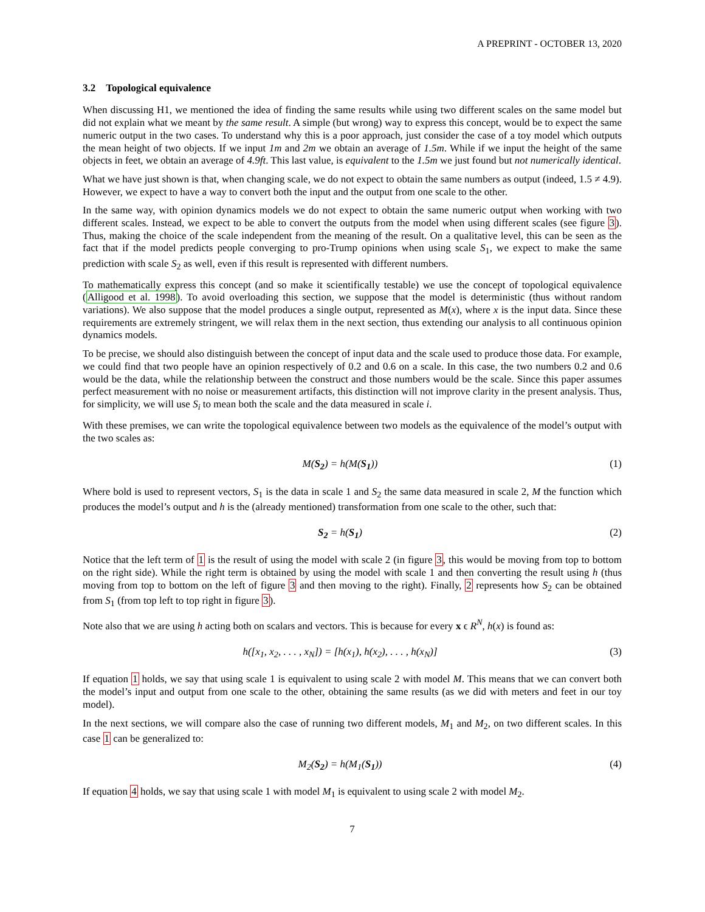A PREPRINT - OCTOBER 13, 2020
3.2 Topological equivalence
When discussing H1, we mentioned the idea of finding the same results while using two different scales on the same model but did not explain what we meant by the same result. A simple (but wrong) way to express this concept, would be to expect the same numeric output in the two cases. To understand why this is a poor approach, just consider the case of a toy model which outputs the mean height of two objects. If we input 1m and 2m we obtain an average of 1.5m. While if we input the height of the same objects in feet, we obtain an average of 4.9ft. This last value, is equivalent to the 1.5m we just found but not numerically identical.
What we have just shown is that, when changing scale, we do not expect to obtain the same numbers as output (indeed, 1.5 ≠ 4.9). However, we expect to have a way to convert both the input and the output from one scale to the other.
In the same way, with opinion dynamics models we do not expect to obtain the same numeric output when working with two different scales. Instead, we expect to be able to convert the outputs from the model when using different scales (see figure 3). Thus, making the choice of the scale independent from the meaning of the result. On a qualitative level, this can be seen as the fact that if the model predicts people converging to pro-Trump opinions when using scale S<sub>1</sub>, we expect to make the same prediction with scale S<sub>2</sub> as well, even if this result is represented with different numbers.
To mathematically express this concept (and so make it scientifically testable) we use the concept of topological equivalence (Alligood et al. 1998). To avoid overloading this section, we suppose that the model is deterministic (thus without random variations). We also suppose that the model produces a single output, represented as M(x), where x is the input data. Since these requirements are extremely stringent, we will relax them in the next section, thus extending our analysis to all continuous opinion dynamics models.
To be precise, we should also distinguish between the concept of input data and the scale used to produce those data. For example, we could find that two people have an opinion respectively of 0.2 and 0.6 on a scale. In this case, the two numbers 0.2 and 0.6 would be the data, while the relationship between the construct and those numbers would be the scale. Since this paper assumes perfect measurement with no noise or measurement artifacts, this distinction will not improve clarity in the present analysis. Thus, for simplicity, we will use S<sub>i</sub> to mean both the scale and the data measured in scale i.
With these premises, we can write the topological equivalence between two models as the equivalence of the model’s output with the two scales as:
M(S<sub>2</sub>) = h(M(S<sub>1</sub>)) (1)
Where bold is used to represent vectors, S<sub>1</sub> is the data in scale 1 and S<sub>2</sub> the same data measured in scale 2, M the function which produces the model’s output and h is the (already mentioned) transformation from one scale to the other, such that:
S<sub>2</sub> = h(S<sub>1</sub>) (2)
Notice that the left term of 1 is the result of using the model with scale 2 (in figure 3, this would be moving from top to bottom on the right side). While the right term is obtained by using the model with scale 1 and then converting the result using h (thus moving from top to bottom on the left of figure 3 and then moving to the right). Finally, 2 represents how S<sub>2</sub> can be obtained from S<sub>1</sub> (from top left to top right in figure 3).
Note also that we are using h acting both on scalars and vectors. This is because for every x ϵ R<sup>N</sup>, h(x) is found as:
h([x<sub>1</sub>, x<sub>2</sub>, . . . , x<sub>N</sub>]) = [h(x<sub>1</sub>), h(x<sub>2</sub>), . . . , h(x<sub>N</sub>)] (3)
If equation 1 holds, we say that using scale 1 is equivalent to using scale 2 with model M. This means that we can convert both the model’s input and output from one scale to the other, obtaining the same results (as we did with meters and feet in our toy model).
In the next sections, we will compare also the case of running two different models, M<sub>1</sub> and M<sub>2</sub>, on two different scales. In this case 1 can be generalized to:
M<sub>2</sub>(S<sub>2</sub>) = h(M<sub>1</sub>(S<sub>1</sub>)) (4)
If equation 4 holds, we say that using scale 1 with model M<sub>1</sub> is equivalent to using scale 2 with model M<sub>2</sub>.
7